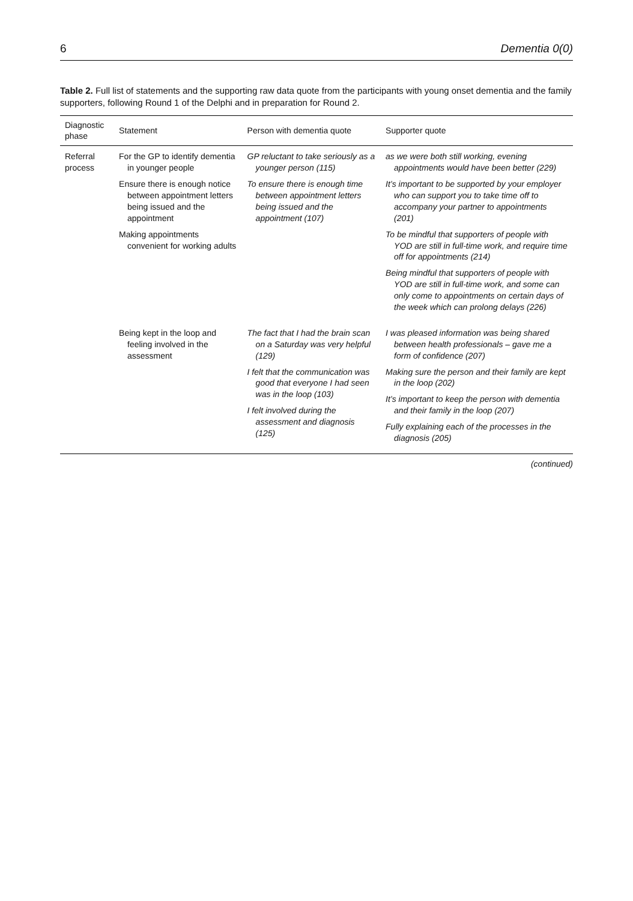6 Dementia 0(0)
Table 2. Full list of statements and the supporting raw data quote from the participants with young onset dementia and the family supporters, following Round 1 of the Delphi and in preparation for Round 2.
| Diagnostic phase | Statement | Person with dementia quote | Supporter quote |
| --- | --- | --- | --- |
| Referral process | For the GP to identify dementia in younger people Ensure there is enough notice between appointment letters being issued and the appointment Making appointments convenient for working adults | GP reluctant to take seriously as a younger person (115) To ensure there is enough time between appointment letters being issued and the appointment (107) | as we were both still working, evening appointments would have been better (229) It’s important to be supported by your employer who can support you to take time off to accompany your partner to appointments (201) To be mindful that supporters of people with YOD are still in full-time work, and require time off for appointments (214) Being mindful that supporters of people with YOD are still in full-time work, and some can only come to appointments on certain days of the week which can prolong delays (226) |
| | Being kept in the loop and feeling involved in the assessment | The fact that I had the brain scan on a Saturday was very helpful (129) I felt that the communication was good that everyone I had seen was in the loop (103) I felt involved during the assessment and diagnosis (125) | I was pleased information was being shared between health professionals – gave me a form of confidence (207) Making sure the person and their family are kept in the loop (202) It’s important to keep the person with dementia and their family in the loop (207) Fully explaining each of the processes in the diagnosis (205) |
(continued)